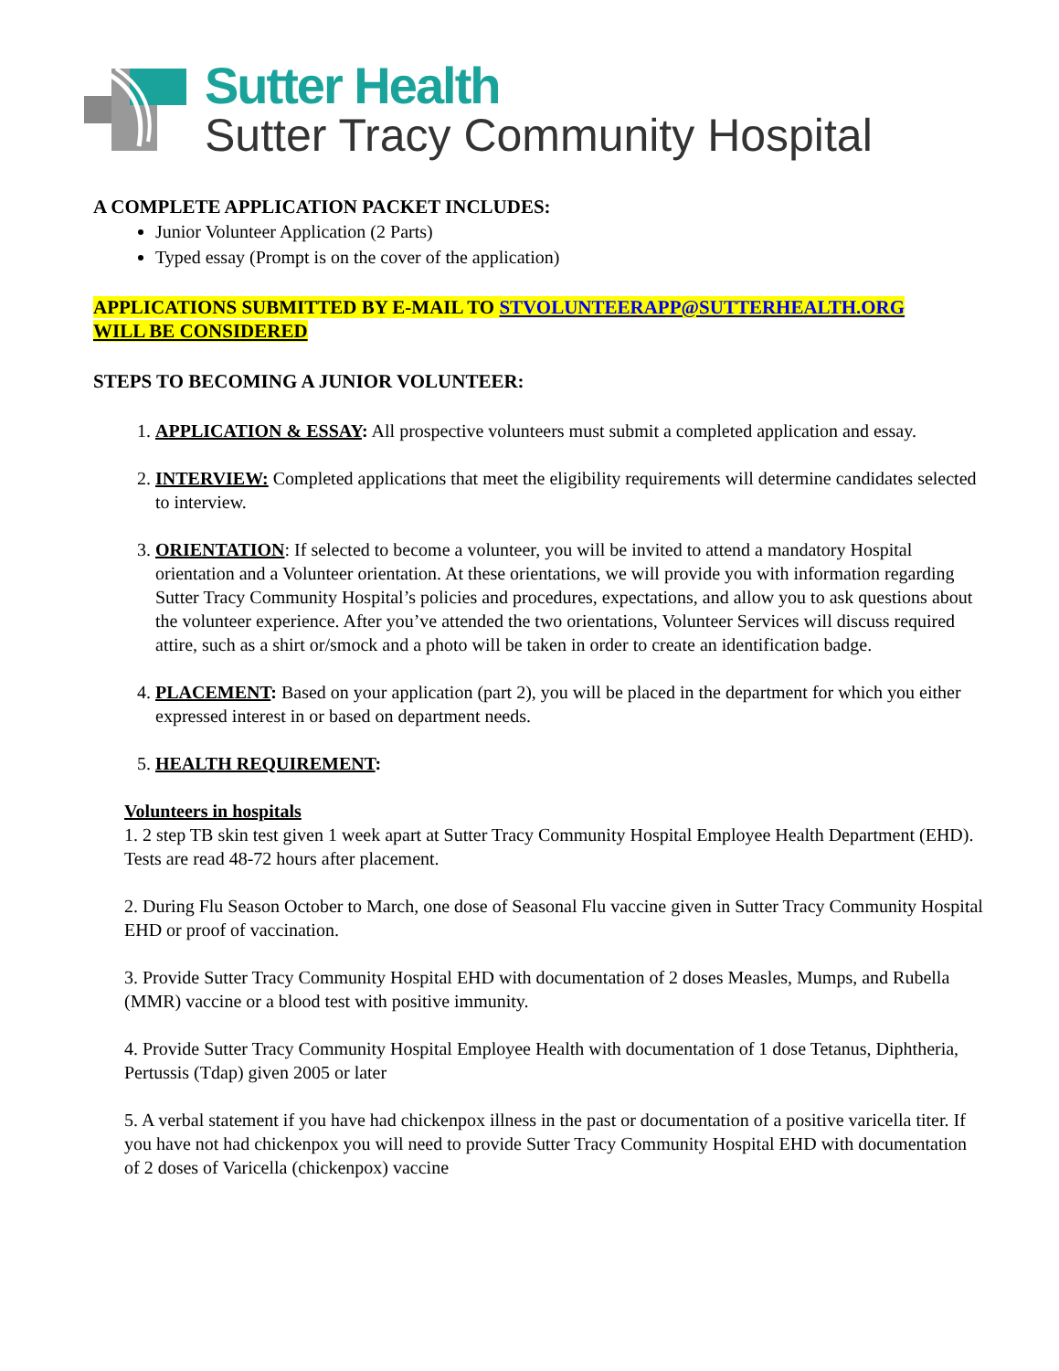Sutter Health
Sutter Tracy Community Hospital
A COMPLETE APPLICATION PACKET INCLUDES:
Junior Volunteer Application (2 Parts)
Typed essay (Prompt is on the cover of the application)
APPLICATIONS SUBMITTED BY E-MAIL TO STVOLUNTEERAPP@SUTTERHEALTH.ORG
WILL BE CONSIDERED
STEPS TO BECOMING A JUNIOR VOLUNTEER:
1. APPLICATION & ESSAY: All prospective volunteers must submit a completed application and essay.
2. INTERVIEW: Completed applications that meet the eligibility requirements will determine candidates selected to interview.
3. ORIENTATION: If selected to become a volunteer, you will be invited to attend a mandatory Hospital orientation and a Volunteer orientation. At these orientations, we will provide you with information regarding Sutter Tracy Community Hospital’s policies and procedures, expectations, and allow you to ask questions about the volunteer experience. After you’ve attended the two orientations, Volunteer Services will discuss required attire, such as a shirt or/smock and a photo will be taken in order to create an identification badge.
4. PLACEMENT: Based on your application (part 2), you will be placed in the department for which you either expressed interest in or based on department needs.
5. HEALTH REQUIREMENT:
Volunteers in hospitals
1. 2 step TB skin test given 1 week apart at Sutter Tracy Community Hospital Employee Health Department (EHD). Tests are read 48-72 hours after placement.
2. During Flu Season October to March, one dose of Seasonal Flu vaccine given in Sutter Tracy Community Hospital EHD or proof of vaccination.
3. Provide Sutter Tracy Community Hospital EHD with documentation of 2 doses Measles, Mumps, and Rubella (MMR) vaccine or a blood test with positive immunity.
4. Provide Sutter Tracy Community Hospital Employee Health with documentation of 1 dose Tetanus, Diphtheria, Pertussis (Tdap) given 2005 or later
5. A verbal statement if you have had chickenpox illness in the past or documentation of a positive varicella titer. If you have not had chickenpox you will need to provide Sutter Tracy Community Hospital EHD with documentation of 2 doses of Varicella (chickenpox) vaccine